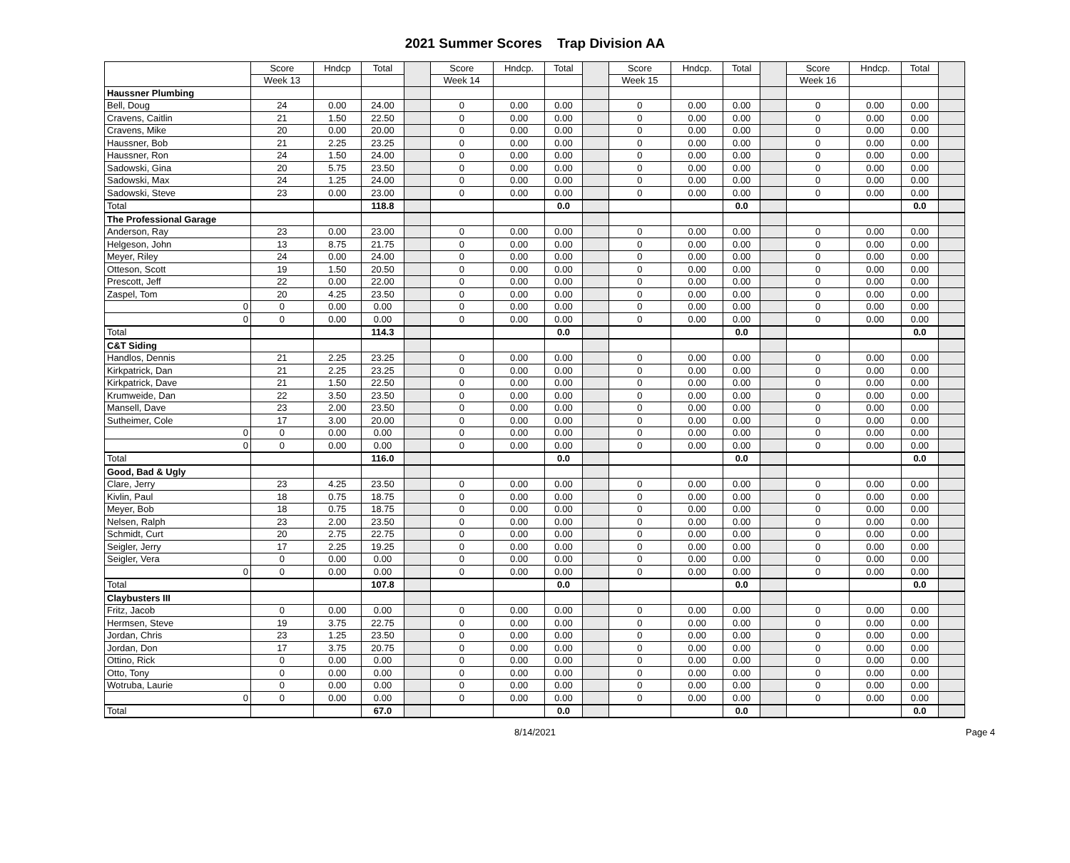2021 Summer Scores Trap Division AA
| | Score | Hndcp | Total | | Score | Hndcp. | Total | | Score | Hndcp. | Total | | Score | Hndcp. | Total | |
| | Week 13 | | | | Week 14 | | | | Week 15 | | | | Week 16 | | | |
| Haussner Plumbing | | | | | | | | | | | | | | | | |
| Bell, Doug | 24 | 0.00 | 24.00 | | 0 | 0.00 | 0.00 | | 0 | 0.00 | 0.00 | | 0 | 0.00 | 0.00 | |
| Cravens, Caitlin | 21 | 1.50 | 22.50 | | 0 | 0.00 | 0.00 | | 0 | 0.00 | 0.00 | | 0 | 0.00 | 0.00 | |
| Cravens, Mike | 20 | 0.00 | 20.00 | | 0 | 0.00 | 0.00 | | 0 | 0.00 | 0.00 | | 0 | 0.00 | 0.00 | |
| Haussner, Bob | 21 | 2.25 | 23.25 | | 0 | 0.00 | 0.00 | | 0 | 0.00 | 0.00 | | 0 | 0.00 | 0.00 | |
| Haussner, Ron | 24 | 1.50 | 24.00 | | 0 | 0.00 | 0.00 | | 0 | 0.00 | 0.00 | | 0 | 0.00 | 0.00 | |
| Sadowski, Gina | 20 | 5.75 | 23.50 | | 0 | 0.00 | 0.00 | | 0 | 0.00 | 0.00 | | 0 | 0.00 | 0.00 | |
| Sadowski, Max | 24 | 1.25 | 24.00 | | 0 | 0.00 | 0.00 | | 0 | 0.00 | 0.00 | | 0 | 0.00 | 0.00 | |
| Sadowski, Steve | 23 | 0.00 | 23.00 | | 0 | 0.00 | 0.00 | | 0 | 0.00 | 0.00 | | 0 | 0.00 | 0.00 | |
| Total | | | 118.8 | | | | 0.0 | | | | 0.0 | | | | 0.0 | |
| The Professional Garage | | | | | | | | | | | | | | | | |
| Anderson, Ray | 23 | 0.00 | 23.00 | | 0 | 0.00 | 0.00 | | 0 | 0.00 | 0.00 | | 0 | 0.00 | 0.00 | |
| Helgeson, John | 13 | 8.75 | 21.75 | | 0 | 0.00 | 0.00 | | 0 | 0.00 | 0.00 | | 0 | 0.00 | 0.00 | |
| Meyer, Riley | 24 | 0.00 | 24.00 | | 0 | 0.00 | 0.00 | | 0 | 0.00 | 0.00 | | 0 | 0.00 | 0.00 | |
| Otteson, Scott | 19 | 1.50 | 20.50 | | 0 | 0.00 | 0.00 | | 0 | 0.00 | 0.00 | | 0 | 0.00 | 0.00 | |
| Prescott, Jeff | 22 | 0.00 | 22.00 | | 0 | 0.00 | 0.00 | | 0 | 0.00 | 0.00 | | 0 | 0.00 | 0.00 | |
| Zaspel, Tom | 20 | 4.25 | 23.50 | | 0 | 0.00 | 0.00 | | 0 | 0.00 | 0.00 | | 0 | 0.00 | 0.00 | |
| 0 | 0 | 0.00 | 0.00 | | 0 | 0.00 | 0.00 | | 0 | 0.00 | 0.00 | | 0 | 0.00 | 0.00 | |
| 0 | 0 | 0.00 | 0.00 | | 0 | 0.00 | 0.00 | | 0 | 0.00 | 0.00 | | 0 | 0.00 | 0.00 | |
| Total | | | 114.3 | | | | 0.0 | | | | 0.0 | | | | 0.0 | |
| C&T Siding | | | | | | | | | | | | | | | | |
| Handlos, Dennis | 21 | 2.25 | 23.25 | | 0 | 0.00 | 0.00 | | 0 | 0.00 | 0.00 | | 0 | 0.00 | 0.00 | |
| Kirkpatrick, Dan | 21 | 2.25 | 23.25 | | 0 | 0.00 | 0.00 | | 0 | 0.00 | 0.00 | | 0 | 0.00 | 0.00 | |
| Kirkpatrick, Dave | 21 | 1.50 | 22.50 | | 0 | 0.00 | 0.00 | | 0 | 0.00 | 0.00 | | 0 | 0.00 | 0.00 | |
| Krumweide, Dan | 22 | 3.50 | 23.50 | | 0 | 0.00 | 0.00 | | 0 | 0.00 | 0.00 | | 0 | 0.00 | 0.00 | |
| Mansell, Dave | 23 | 2.00 | 23.50 | | 0 | 0.00 | 0.00 | | 0 | 0.00 | 0.00 | | 0 | 0.00 | 0.00 | |
| Sutheimer, Cole | 17 | 3.00 | 20.00 | | 0 | 0.00 | 0.00 | | 0 | 0.00 | 0.00 | | 0 | 0.00 | 0.00 | |
| 0 | 0 | 0.00 | 0.00 | | 0 | 0.00 | 0.00 | | 0 | 0.00 | 0.00 | | 0 | 0.00 | 0.00 | |
| 0 | 0 | 0.00 | 0.00 | | 0 | 0.00 | 0.00 | | 0 | 0.00 | 0.00 | | 0 | 0.00 | 0.00 | |
| Total | | | 116.0 | | | | 0.0 | | | | 0.0 | | | | 0.0 | |
| Good, Bad & Ugly | | | | | | | | | | | | | | | | |
| Clare, Jerry | 23 | 4.25 | 23.50 | | 0 | 0.00 | 0.00 | | 0 | 0.00 | 0.00 | | 0 | 0.00 | 0.00 | |
| Kivlin, Paul | 18 | 0.75 | 18.75 | | 0 | 0.00 | 0.00 | | 0 | 0.00 | 0.00 | | 0 | 0.00 | 0.00 | |
| Meyer, Bob | 18 | 0.75 | 18.75 | | 0 | 0.00 | 0.00 | | 0 | 0.00 | 0.00 | | 0 | 0.00 | 0.00 | |
| Nelsen, Ralph | 23 | 2.00 | 23.50 | | 0 | 0.00 | 0.00 | | 0 | 0.00 | 0.00 | | 0 | 0.00 | 0.00 | |
| Schmidt, Curt | 20 | 2.75 | 22.75 | | 0 | 0.00 | 0.00 | | 0 | 0.00 | 0.00 | | 0 | 0.00 | 0.00 | |
| Seigler, Jerry | 17 | 2.25 | 19.25 | | 0 | 0.00 | 0.00 | | 0 | 0.00 | 0.00 | | 0 | 0.00 | 0.00 | |
| Seigler, Vera | 0 | 0.00 | 0.00 | | 0 | 0.00 | 0.00 | | 0 | 0.00 | 0.00 | | 0 | 0.00 | 0.00 | |
| 0 | 0 | 0.00 | 0.00 | | 0 | 0.00 | 0.00 | | 0 | 0.00 | 0.00 | | 0 | 0.00 | 0.00 | |
| Total | | | 107.8 | | | | 0.0 | | | | 0.0 | | | | 0.0 | |
| Claybusters III | | | | | | | | | | | | | | | | |
| Fritz, Jacob | 0 | 0.00 | 0.00 | | 0 | 0.00 | 0.00 | | 0 | 0.00 | 0.00 | | 0 | 0.00 | 0.00 | |
| Hermsen, Steve | 19 | 3.75 | 22.75 | | 0 | 0.00 | 0.00 | | 0 | 0.00 | 0.00 | | 0 | 0.00 | 0.00 | |
| Jordan, Chris | 23 | 1.25 | 23.50 | | 0 | 0.00 | 0.00 | | 0 | 0.00 | 0.00 | | 0 | 0.00 | 0.00 | |
| Jordan, Don | 17 | 3.75 | 20.75 | | 0 | 0.00 | 0.00 | | 0 | 0.00 | 0.00 | | 0 | 0.00 | 0.00 | |
| Ottino, Rick | 0 | 0.00 | 0.00 | | 0 | 0.00 | 0.00 | | 0 | 0.00 | 0.00 | | 0 | 0.00 | 0.00 | |
| Otto, Tony | 0 | 0.00 | 0.00 | | 0 | 0.00 | 0.00 | | 0 | 0.00 | 0.00 | | 0 | 0.00 | 0.00 | |
| Wotruba, Laurie | 0 | 0.00 | 0.00 | | 0 | 0.00 | 0.00 | | 0 | 0.00 | 0.00 | | 0 | 0.00 | 0.00 | |
| 0 | 0 | 0.00 | 0.00 | | 0 | 0.00 | 0.00 | | 0 | 0.00 | 0.00 | | 0 | 0.00 | 0.00 | |
| Total | | | 67.0 | | | | 0.0 | | | | 0.0 | | | | 0.0 | |
8/14/2021
Page 4